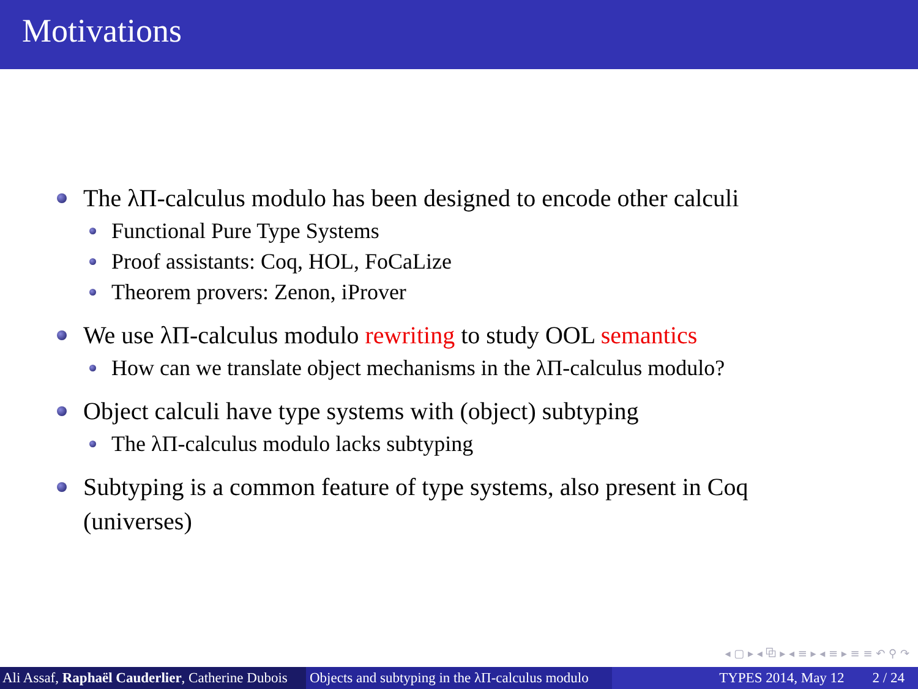Motivations
The λΠ-calculus modulo has been designed to encode other calculi
Functional Pure Type Systems
Proof assistants: Coq, HOL, FoCaLize
Theorem provers: Zenon, iProver
We use λΠ-calculus modulo rewriting to study OOL semantics
How can we translate object mechanisms in the λΠ-calculus modulo?
Object calculi have type systems with (object) subtyping
The λΠ-calculus modulo lacks subtyping
Subtyping is a common feature of type systems, also present in Coq (universes)
◂ ▢ ▸ ◂ ⧉ ▸ ◂ ≡ ▸ ◂ ≡ ▸ ≡ ≡ ↶ ⚲ ↷
Ali Assaf, Raphaël Cauderlier, Catherine Dubois
Objects and subtyping in the λΠ-calculus modulo
TYPES 2014, May 12 2 / 24